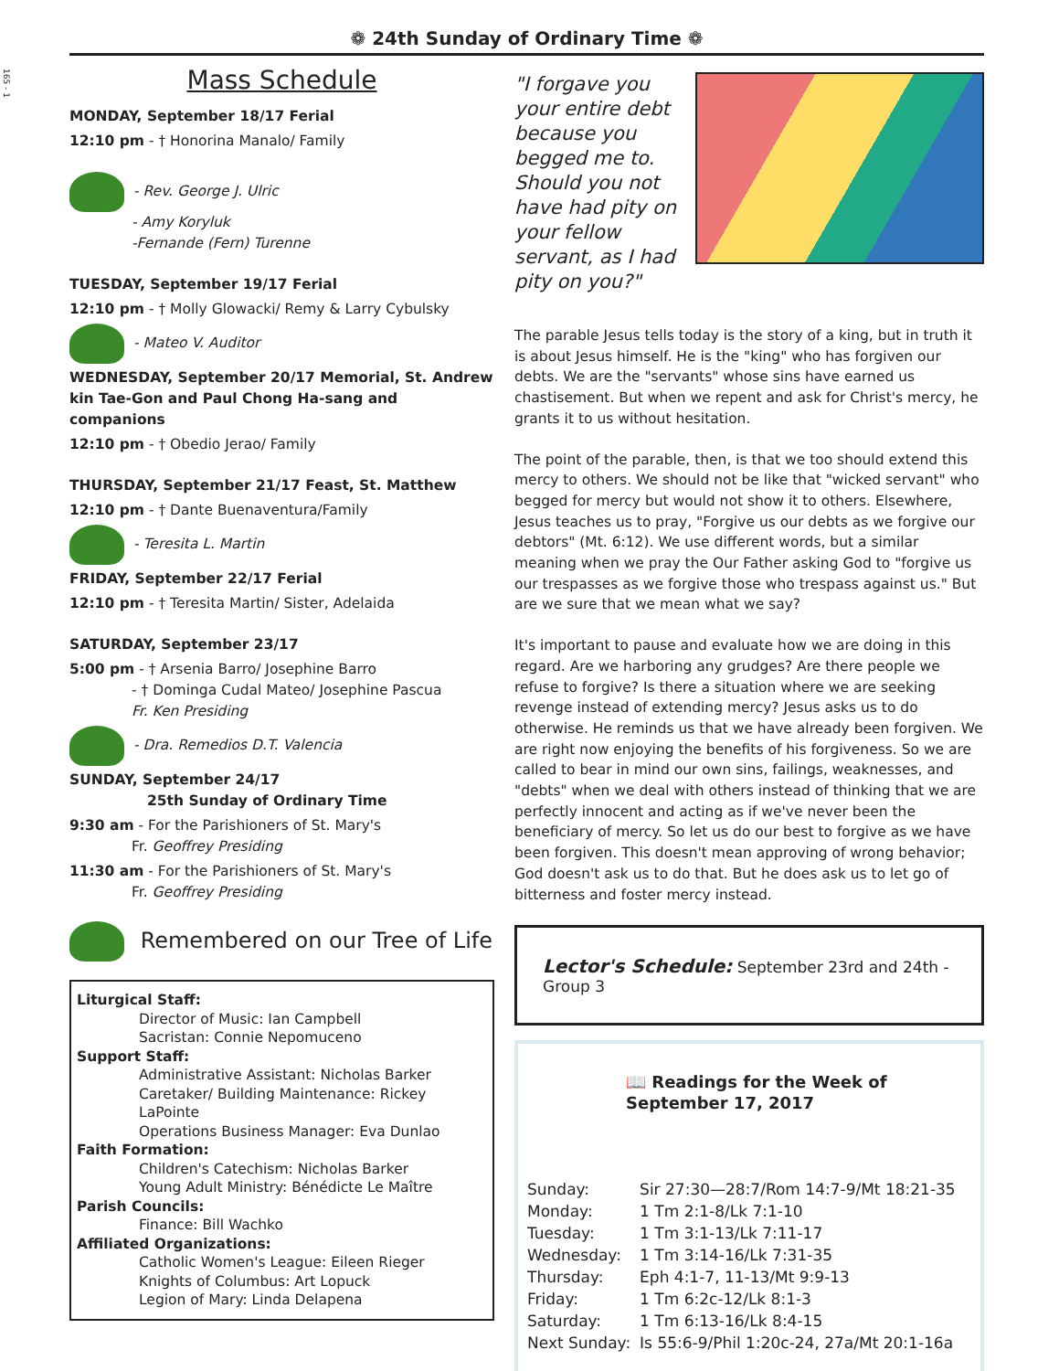165 - 1
❁ 24th Sunday of Ordinary Time ❁
Mass Schedule
MONDAY, September 18/17 Ferial
12:10 pm - † Honorina Manalo/ Family
- Rev. George J. Ulric
- Amy Koryluk
-Fernande (Fern) Turenne
TUESDAY, September 19/17 Ferial
12:10 pm - † Molly Glowacki/ Remy & Larry Cybulsky
- Mateo V. Auditor
WEDNESDAY, September 20/17 Memorial, St. Andrew kin Tae-Gon and Paul Chong Ha-sang and companions
12:10 pm - † Obedio Jerao/ Family
THURSDAY, September 21/17 Feast, St. Matthew
12:10 pm - † Dante Buenaventura/Family
- Teresita L. Martin
FRIDAY, September 22/17 Ferial
12:10 pm - † Teresita Martin/ Sister, Adelaida
SATURDAY, September 23/17
5:00 pm - † Arsenia Barro/ Josephine Barro
- † Dominga Cudal Mateo/ Josephine Pascua
Fr. Ken Presiding
- Dra. Remedios D.T. Valencia
SUNDAY, September 24/17
25th Sunday of Ordinary Time
9:30 am - For the Parishioners of St. Mary's
Fr. Geoffrey Presiding
11:30 am - For the Parishioners of St. Mary's
Fr. Geoffrey Presiding
Remembered on our Tree of Life
Liturgical Staff:
Director of Music: Ian Campbell
Sacristan: Connie Nepomuceno
Support Staff:
Administrative Assistant: Nicholas Barker
Caretaker/ Building Maintenance: Rickey LaPointe
Operations Business Manager: Eva Dunlao
Faith Formation:
Children's Catechism: Nicholas Barker
Young Adult Ministry: Bénédicte Le Maître
Parish Councils:
Finance: Bill Wachko
Affiliated Organizations:
Catholic Women's League: Eileen Rieger
Knights of Columbus: Art Lopuck
Legion of Mary: Linda Delapena
"I forgave you your entire debt because you begged me to. Should you not have had pity on your fellow servant, as I had pity on you?"
The parable Jesus tells today is the story of a king, but in truth it is about Jesus himself. He is the "king" who has forgiven our debts. We are the "servants" whose sins have earned us chastisement. But when we repent and ask for Christ's mercy, he grants it to us without hesitation.
The point of the parable, then, is that we too should extend this mercy to others. We should not be like that "wicked servant" who begged for mercy but would not show it to others. Elsewhere, Jesus teaches us to pray, "Forgive us our debts as we forgive our debtors" (Mt. 6:12). We use different words, but a similar meaning when we pray the Our Father asking God to "forgive us our trespasses as we forgive those who trespass against us." But are we sure that we mean what we say?
It's important to pause and evaluate how we are doing in this regard. Are we harboring any grudges? Are there people we refuse to forgive? Is there a situation where we are seeking revenge instead of extending mercy? Jesus asks us to do otherwise. He reminds us that we have already been forgiven. We are right now enjoying the benefits of his forgiveness. So we are called to bear in mind our own sins, failings, weaknesses, and "debts" when we deal with others instead of thinking that we are perfectly innocent and acting as if we've never been the beneficiary of mercy. So let us do our best to forgive as we have been forgiven. This doesn't mean approving of wrong behavior; God doesn't ask us to do that. But he does ask us to let go of bitterness and foster mercy instead.
Lector's Schedule: September 23rd and 24th - Group 3
📖 Readings for the Week of September 17, 2017
| Sunday: | Sir 27:30—28:7/Rom 14:7-9/Mt 18:21-35 |
| Monday: | 1 Tm 2:1-8/Lk 7:1-10 |
| Tuesday: | 1 Tm 3:1-13/Lk 7:11-17 |
| Wednesday: | 1 Tm 3:14-16/Lk 7:31-35 |
| Thursday: | Eph 4:1-7, 11-13/Mt 9:9-13 |
| Friday: | 1 Tm 6:2c-12/Lk 8:1-3 |
| Saturday: | 1 Tm 6:13-16/Lk 8:4-15 |
| Next Sunday: | Is 55:6-9/Phil 1:20c-24, 27a/Mt 20:1-16a |